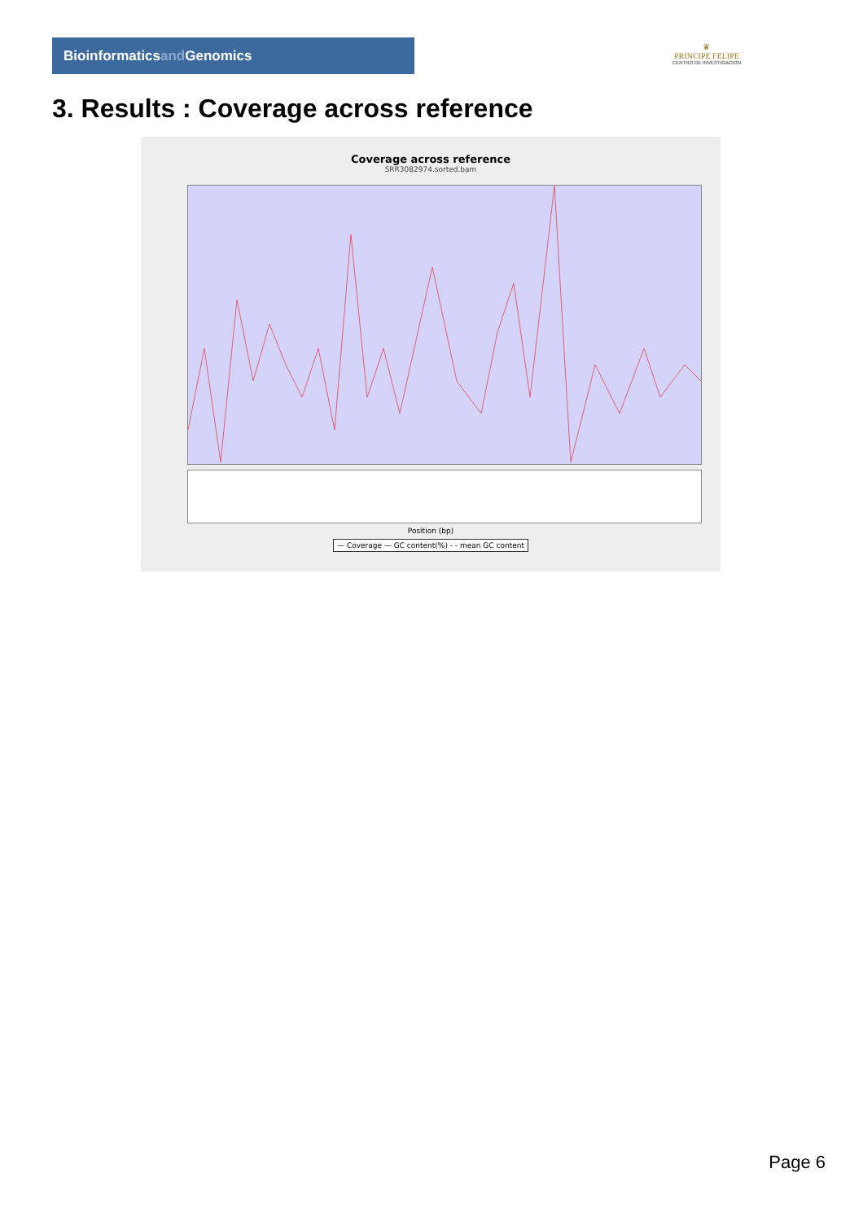Bioinformaticsand Genomics
♛
PRINCIPE FELIPE
CENTRO DE INVESTIGACION
3. Results : Coverage across reference
Coverage across reference
SRR3082974.sorted.bam
Position (bp)
— Coverage — GC content(%) - - mean GC content
Page 6